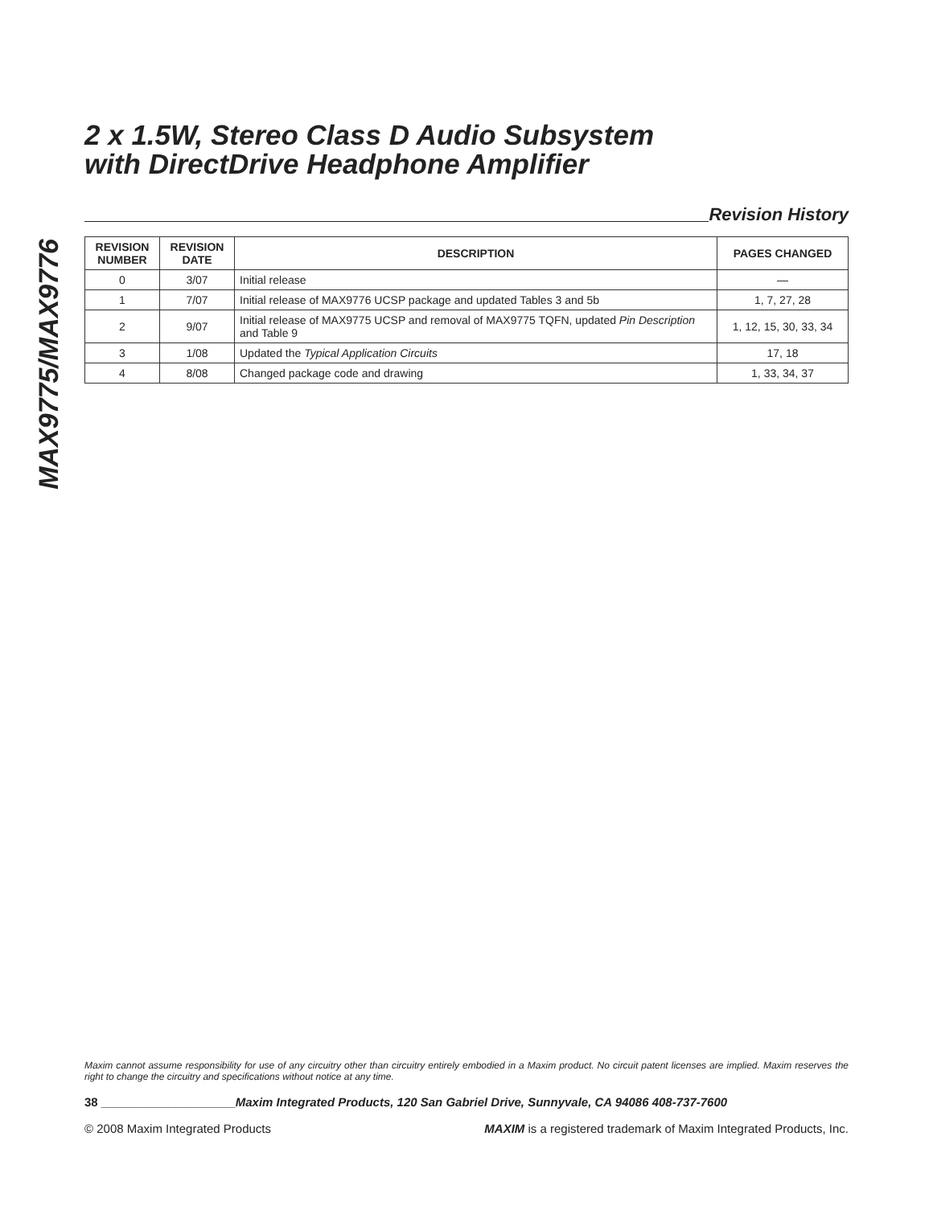MAX9775/MAX9776
2 x 1.5W, Stereo Class D Audio Subsystem
with DirectDrive Headphone Amplifier
Revision History
| REVISION NUMBER | REVISION DATE | DESCRIPTION | PAGES CHANGED |
| --- | --- | --- | --- |
| 0 | 3/07 | Initial release | — |
| 1 | 7/07 | Initial release of MAX9776 UCSP package and updated Tables 3 and 5b | 1, 7, 27, 28 |
| 2 | 9/07 | Initial release of MAX9775 UCSP and removal of MAX9775 TQFN, updated Pin Description and Table 9 | 1, 12, 15, 30, 33, 34 |
| 3 | 1/08 | Updated the Typical Application Circuits | 17, 18 |
| 4 | 8/08 | Changed package code and drawing | 1, 33, 34, 37 |
Maxim cannot assume responsibility for use of any circuitry other than circuitry entirely embodied in a Maxim product. No circuit patent licenses are implied. Maxim reserves the right to change the circuitry and specifications without notice at any time.
38 ____________________Maxim Integrated Products, 120 San Gabriel Drive, Sunnyvale, CA 94086 408-737-7600
© 2008 Maxim Integrated Products MAXIM is a registered trademark of Maxim Integrated Products, Inc.